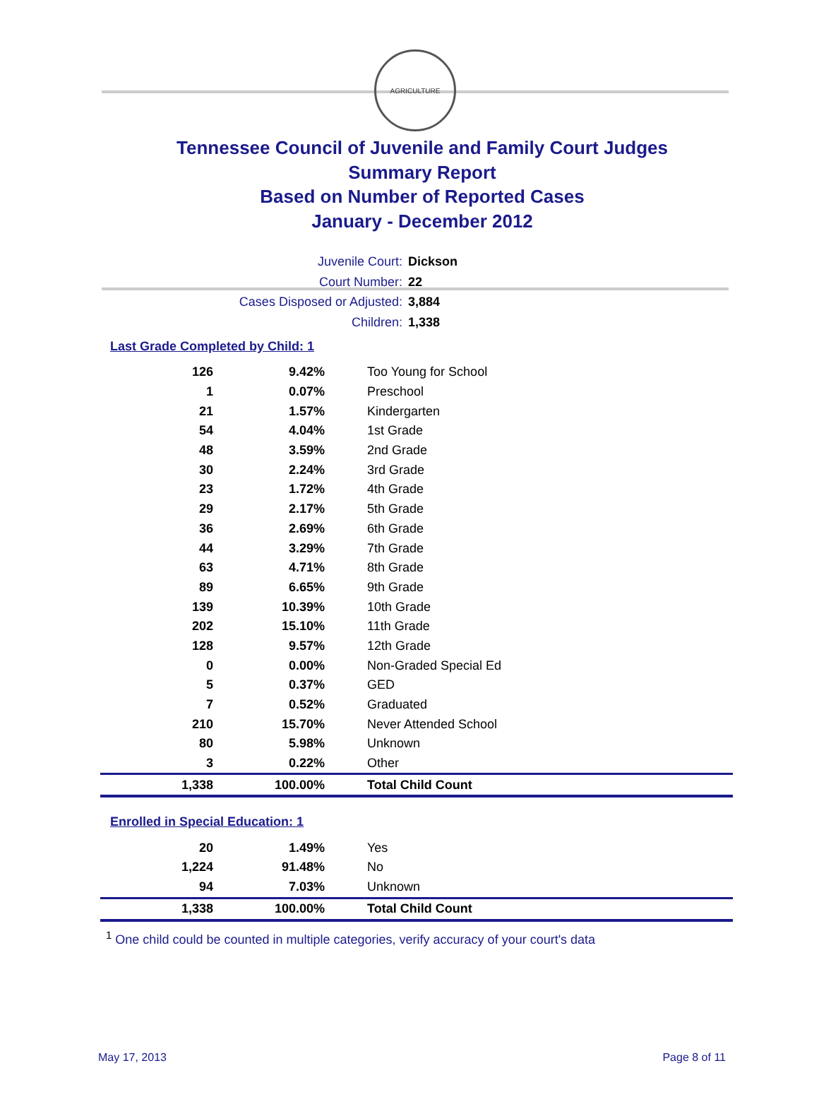AGRICULTURE
Tennessee Council of Juvenile and Family Court Judges
Summary Report
Based on Number of Reported Cases
January - December 2012
Juvenile Court: Dickson
Court Number: 22
Cases Disposed or Adjusted: 3,884
Children: 1,338
Last Grade Completed by Child: 1
| 126 | 9.42% | Too Young for School |
| 1 | 0.07% | Preschool |
| 21 | 1.57% | Kindergarten |
| 54 | 4.04% | 1st Grade |
| 48 | 3.59% | 2nd Grade |
| 30 | 2.24% | 3rd Grade |
| 23 | 1.72% | 4th Grade |
| 29 | 2.17% | 5th Grade |
| 36 | 2.69% | 6th Grade |
| 44 | 3.29% | 7th Grade |
| 63 | 4.71% | 8th Grade |
| 89 | 6.65% | 9th Grade |
| 139 | 10.39% | 10th Grade |
| 202 | 15.10% | 11th Grade |
| 128 | 9.57% | 12th Grade |
| 0 | 0.00% | Non-Graded Special Ed |
| 5 | 0.37% | GED |
| 7 | 0.52% | Graduated |
| 210 | 15.70% | Never Attended School |
| 80 | 5.98% | Unknown |
| 3 | 0.22% | Other |
| 1,338 | 100.00% | Total Child Count |
Enrolled in Special Education: 1
| 20 | 1.49% | Yes |
| 1,224 | 91.48% | No |
| 94 | 7.03% | Unknown |
| 1,338 | 100.00% | Total Child Count |
<sup>1</sup> One child could be counted in multiple categories, verify accuracy of your court's data
May 17, 2013 Page 8 of 11